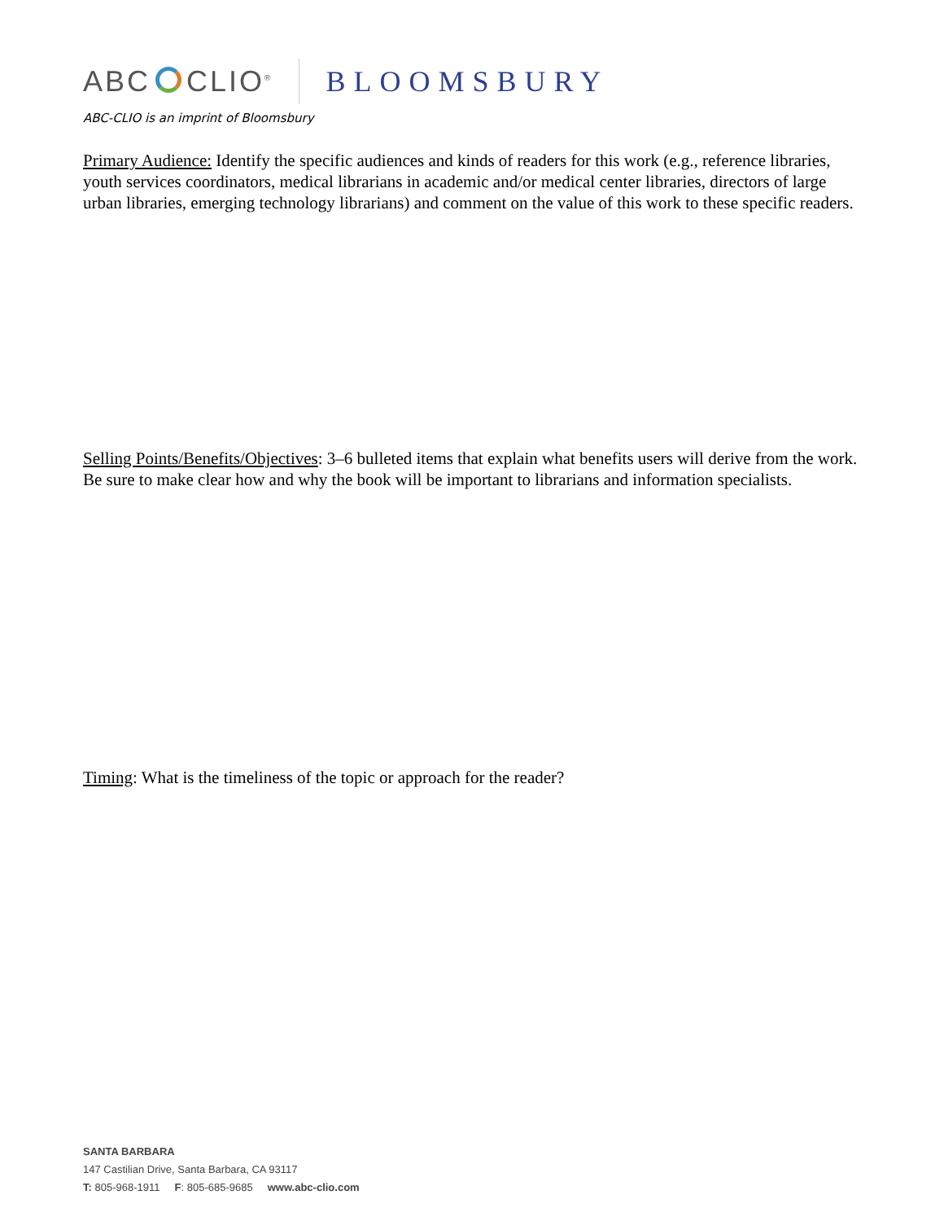ABC CLIO<sup>®</sup>
BLOOMSBURY
ABC-CLIO is an imprint of Bloomsbury
Primary Audience: Identify the specific audiences and kinds of readers for this work (e.g., reference libraries, youth services coordinators, medical librarians in academic and/or medical center libraries, directors of large urban libraries, emerging technology librarians) and comment on the value of this work to these specific readers.
Selling Points/Benefits/Objectives: 3–6 bulleted items that explain what benefits users will derive from the work. Be sure to make clear how and why the book will be important to librarians and information specialists.
Timing: What is the timeliness of the topic or approach for the reader?
SANTA BARBARA
147 Castilian Drive, Santa Barbara, CA 93117
T: 805-968-1911 F: 805-685-9685 www.abc-clio.com